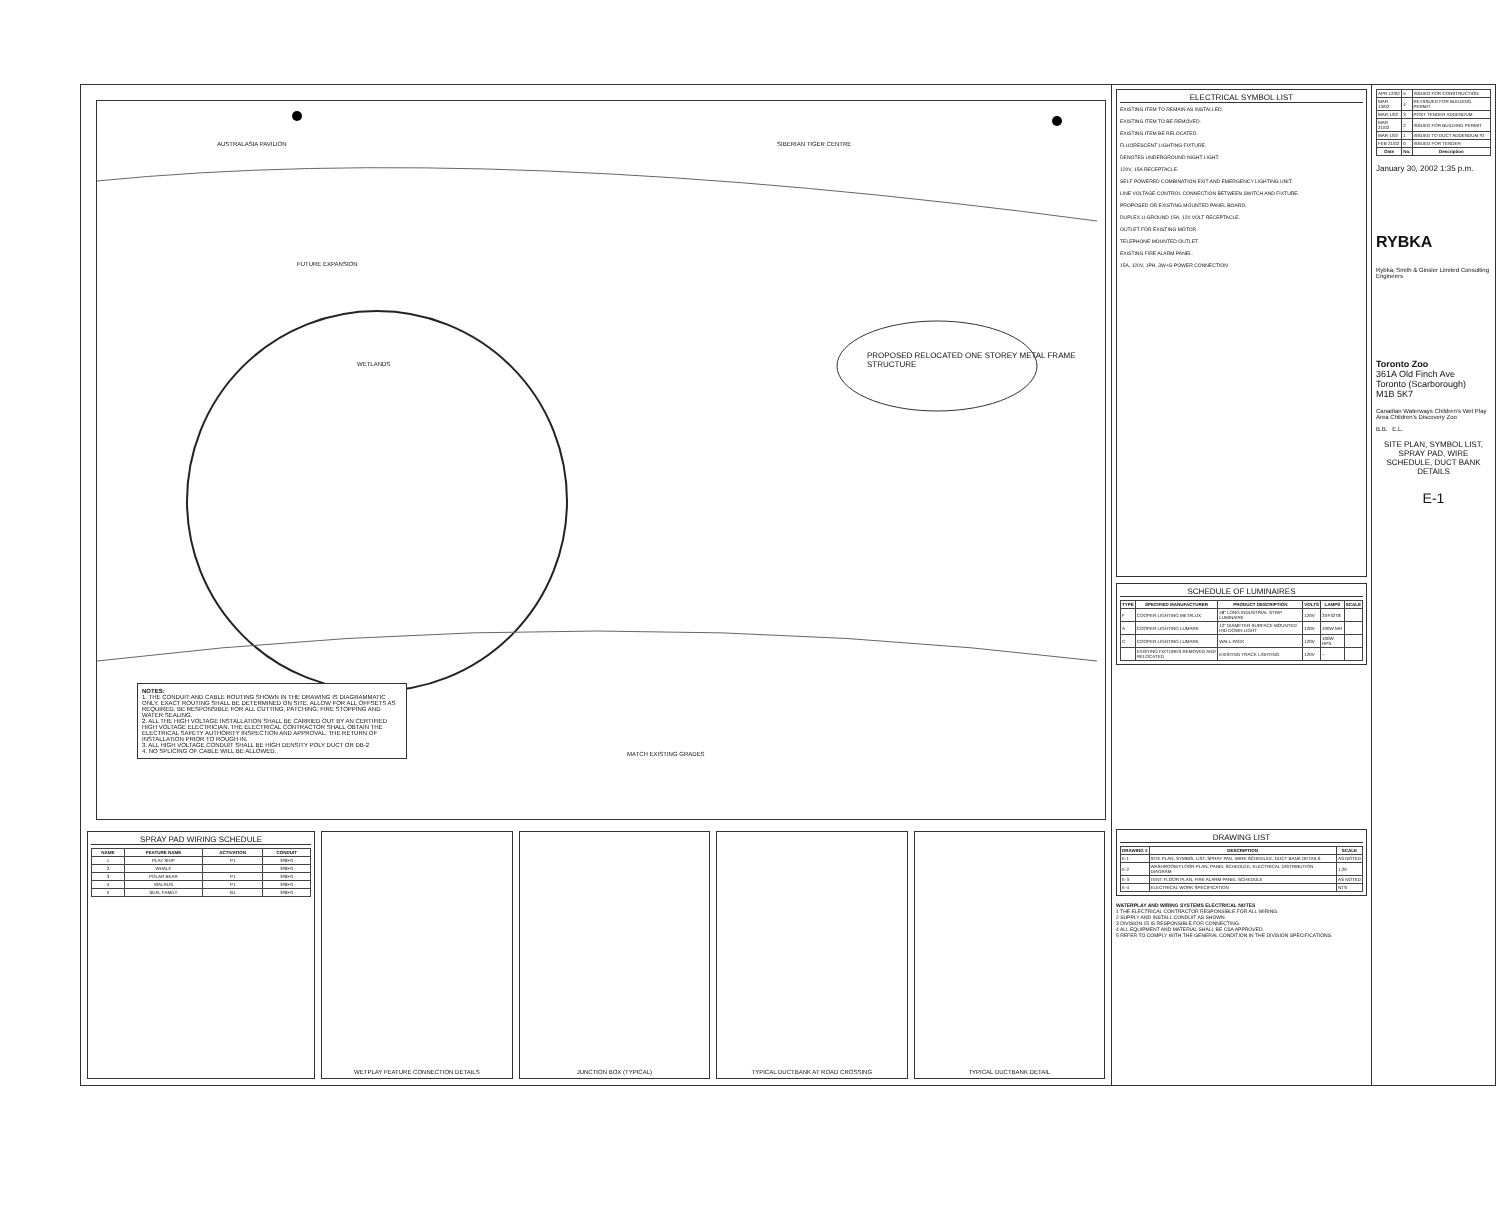PROPOSED RELOCATED ONE STOREY METAL FRAME STRUCTURE
AUSTRALASIA PAVILION SIBERIAN TIGER CENTRE
WETLANDS
FUTURE EXPANSION
MATCH EXISTING GRADES
NOTES:
1. THE CONDUIT AND CABLE ROUTING SHOWN IN THE DRAWING IS DIAGRAMMATIC ONLY. EXACT ROUTING SHALL BE DETERMINED ON SITE. ALLOW FOR ALL OFFSETS AS REQUIRED. BE RESPONSIBLE FOR ALL CUTTING, PATCHING, FIRE STOPPING AND WATER SEALING.
2. ALL THE HIGH VOLTAGE INSTALLATION SHALL BE CARRIED OUT BY AN CERTIFIED HIGH VOLTAGE ELECTRICIAN. THE ELECTRICAL CONTRACTOR SHALL OBTAIN THE ELECTRICAL SAFETY AUTHORITY INSPECTION AND APPROVAL. THE RETURN OF INSTALLATION PRIOR TO ROUGH IN.
3. ALL HIGH VOLTAGE CONDUIT SHALL BE HIGH DENSITY POLY DUCT OR DB-2
4. NO SPLICING OF CABLE WILL BE ALLOWED.
ELECTRICAL SYMBOL LIST
EXISTING ITEM TO REMAIN AS INSTALLED.
EXISTING ITEM TO BE REMOVED.
EXISTING ITEM BE RELOCATED.
FLUORESCENT LIGHTING FIXTURE.
DENOTES UNDERGROUND NIGHT LIGHT.
120V, 15A RECEPTACLE.
SELF POWERED COMBINATION EXIT AND EMERGENCY LIGHTING UNIT.
LINE VOLTAGE CONTROL CONNECTION BETWEEN SWITCH AND FIXTURE.
PROPOSED OR EXISTING MOUNTED PANEL BOARD.
DUPLEX U-GROUND 15A, 120 VOLT RECEPTACLE.
OUTLET FOR EXISTING MOTOR.
TELEPHONE MOUNTED OUTLET.
EXISTING FIRE ALARM PANEL.
15A, 120V, 1PH, 3W+G POWER CONNECTION
SCHEDULE OF LUMINAIRES
| TYPE | SPECIFIED MANUFACTURER | PRODUCT DESCRIPTION | VOLTS | LAMPS | SCALE |
| --- | --- | --- | --- | --- | --- |
| F | COOPER LIGHTING METALUX | 48" LONG INDUSTRIAL STRIP LUMINAIRE | 120V | 2XF32T8 | |
| A | COOPER LIGHTING LUMARK | 12" DIAMETER SURFACE MOUNTED HID DOWN LIGHT | 120V | 100W MH | |
| C | COOPER LIGHTING LUMARK | WALL PACK | 120V | 100W HPS | |
| | EXISTING FIXTURES REMOVED AND RELOCATED | EXISTING TRACK LIGHTING | 120V | – | |
| APR 12/02 | 5 | ISSUED FOR CONSTRUCTION |
| MAR 13/02 | 4 | RE-ISSUED FOR BUILDING PERMIT |
| MAR 1/02 | 3 | POST TENDER ADDENDUM |
| MAR 21/02 | 2 | ISSUED FOR BUILDING PERMIT |
| MAR 1/02 | 1 | ISSUED TO DUCT ADDENDUM #2 |
| FEB 21/02 | 0 | ISSUED FOR TENDER |
| Date | No. | Description |
January 30, 2002 1:35 p.m.
RYBKA
Rybka, Smith & Ginsler Limited Consulting Engineers
Toronto Zoo
361A Old Finch Ave
Toronto (Scarborough)
M1B 5K7
Canadian Waterways Children's Wet Play Area Children's Discovery Zoo
B.B. E.L.
SITE PLAN, SYMBOL LIST, SPRAY PAD, WIRE SCHEDULE, DUCT BANK DETAILS
E-1
SPRAY PAD WIRING SCHEDULE
| NAME | FEATURE NAME | ACTIVATION | CONDUIT |
| --- | --- | --- | --- |
| 1 | PLAY SHIP | P1 | 3#8+G |
| 2 | WHALE | | 3#8+G |
| 3 | POLAR BEAR | P1 | 3#8+G |
| 4 | WALRUS | P1 | 3#8+G |
| 5 | SEAL FAMILY | B1 | 3#8+G |
WETPLAY FEATURE CONNECTION DETAILS
JUNCTION BOX (TYPICAL) TYPICAL DUCTBANK AT ROAD CROSSING
TYPICAL DUCTBANK DETAIL
DRAWING LIST
| DRAWING # | DESCRIPTION | SCALE |
| --- | --- | --- |
| E-1 | SITE PLAN, SYMBOL LIST, SPRAY PAD, WIRE SCHEDULE, DUCT BANK DETAILS | AS NOTED |
| E-2 | WASHROOM FLOOR PLAN, PANEL SCHEDULE, ELECTRICAL DISTRIBUTION DIAGRAM | 1:20 |
| E-3 | TENT FLOOR PLAN, FIRE ALARM PANEL SCHEDULE | AS NOTED |
| E-4 | ELECTRICAL WORK SPECIFICATION | NTS |
WATERPLAY AND WIRING SYSTEMS ELECTRICAL NOTES
1 THE ELECTRICAL CONTRACTOR RESPONSIBLE FOR ALL WIRING.
2 SUPPLY AND INSTALL CONDUIT AS SHOWN.
3 DIVISION 15 IS RESPONSIBLE FOR CONNECTING.
4 ALL EQUIPMENT AND MATERIAL SHALL BE CSA APPROVED.
5 REFER TO COMPLY WITH THE GENERAL CONDITION IN THE DIVISION SPECIFICATIONS.